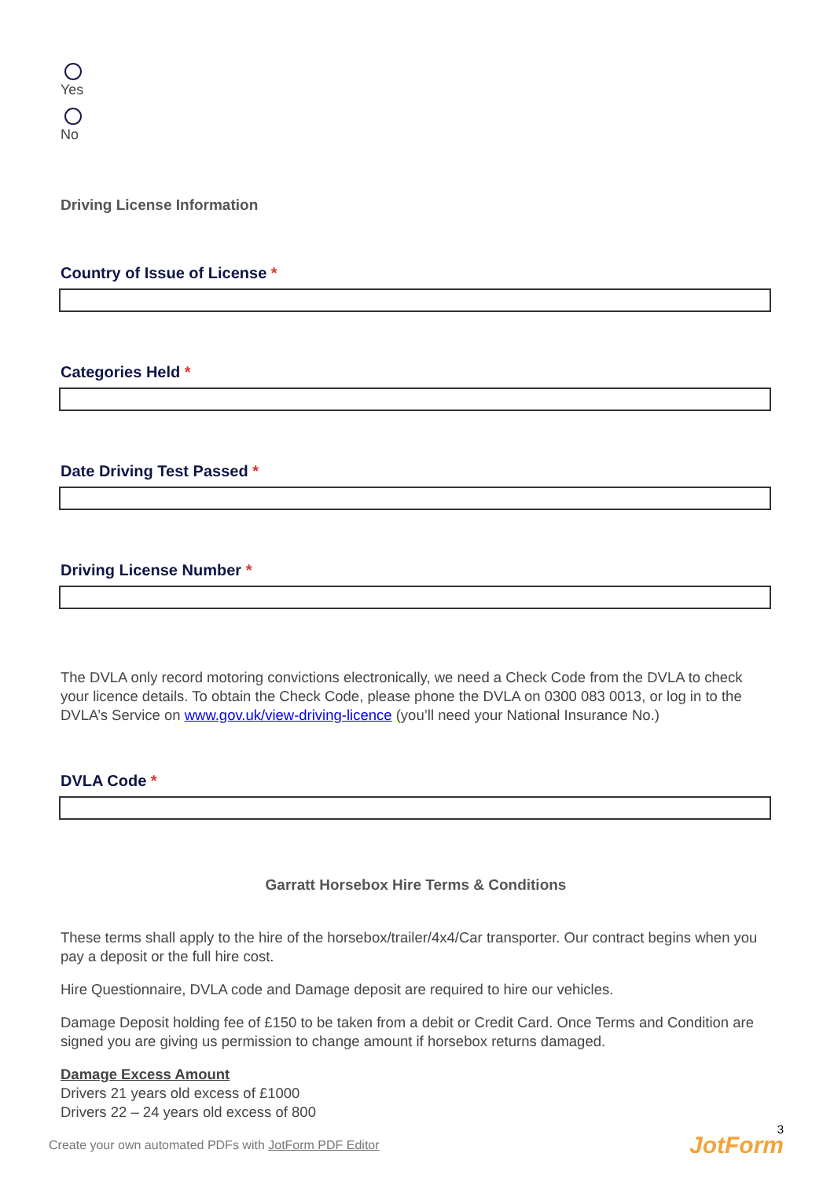Yes
No
Driving License Information
Country of Issue of License *
Categories Held *
Date Driving Test Passed *
Driving License Number *
The DVLA only record motoring convictions electronically, we need a Check Code from the DVLA to check your licence details. To obtain the Check Code, please phone the DVLA on 0300 083 0013, or log in to the DVLA’s Service on www.gov.uk/view-driving-licence (you’ll need your National Insurance No.)
DVLA Code *
Garratt Horsebox Hire Terms & Conditions
These terms shall apply to the hire of the horsebox/trailer/4x4/Car transporter. Our contract begins when you pay a deposit or the full hire cost.
Hire Questionnaire, DVLA code and Damage deposit are required to hire our vehicles.
Damage Deposit holding fee of £150 to be taken from a debit or Credit Card. Once Terms and Condition are signed you are giving us permission to change amount if horsebox returns damaged.
Damage Excess Amount
Drivers 21 years old excess of £1000
Drivers 22 – 24 years old excess of 800
Create your own automated PDFs with JotForm PDF Editor
3
JotForm